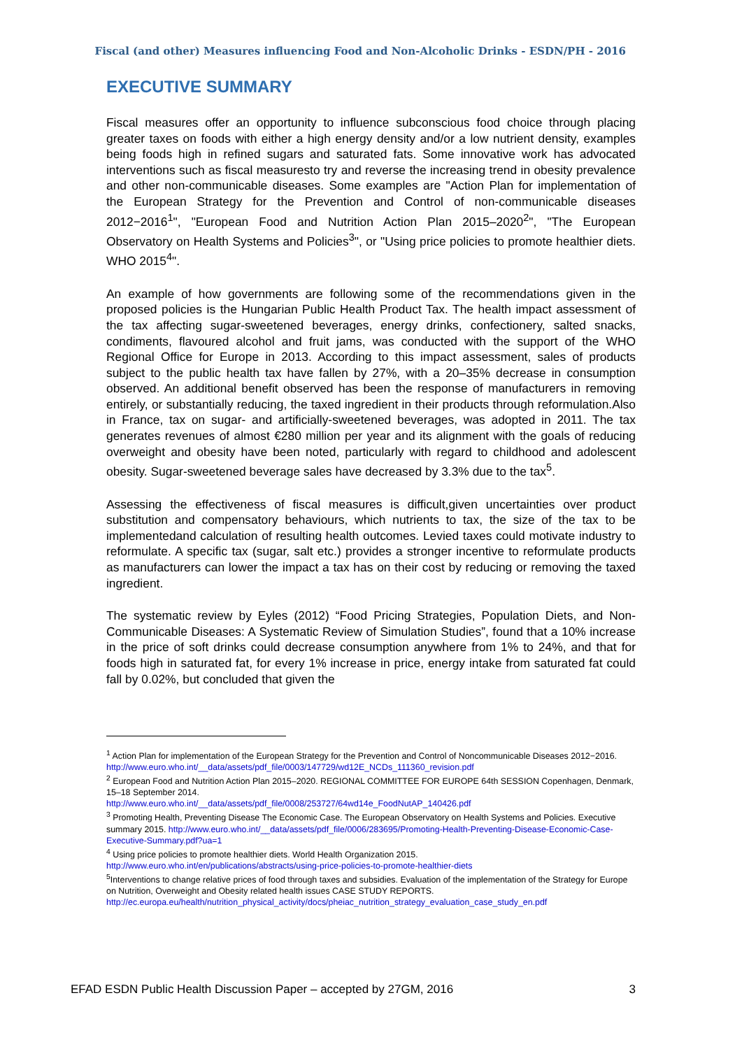Fiscal (and other) Measures influencing Food and Non-Alcoholic Drinks - ESDN/PH - 2016
EXECUTIVE SUMMARY
Fiscal measures offer an opportunity to influence subconscious food choice through placing greater taxes on foods with either a high energy density and/or a low nutrient density, examples being foods high in refined sugars and saturated fats. Some innovative work has advocated interventions such as fiscal measuresto try and reverse the increasing trend in obesity prevalence and other non-communicable diseases. Some examples are "Action Plan for implementation of the European Strategy for the Prevention and Control of non-communicable diseases 2012−2016<sup>1</sup>", "European Food and Nutrition Action Plan 2015–2020<sup>2</sup>", "The European Observatory on Health Systems and Policies<sup>3</sup>", or "Using price policies to promote healthier diets. WHO 2015<sup>4</sup>".
An example of how governments are following some of the recommendations given in the proposed policies is the Hungarian Public Health Product Tax. The health impact assessment of the tax affecting sugar-sweetened beverages, energy drinks, confectionery, salted snacks, condiments, flavoured alcohol and fruit jams, was conducted with the support of the WHO Regional Office for Europe in 2013. According to this impact assessment, sales of products subject to the public health tax have fallen by 27%, with a 20–35% decrease in consumption observed. An additional benefit observed has been the response of manufacturers in removing entirely, or substantially reducing, the taxed ingredient in their products through reformulation.Also in France, tax on sugar- and artificially-sweetened beverages, was adopted in 2011. The tax generates revenues of almost €280 million per year and its alignment with the goals of reducing overweight and obesity have been noted, particularly with regard to childhood and adolescent obesity. Sugar-sweetened beverage sales have decreased by 3.3% due to the tax<sup>5</sup>.
Assessing the effectiveness of fiscal measures is difficult,given uncertainties over product substitution and compensatory behaviours, which nutrients to tax, the size of the tax to be implementedand calculation of resulting health outcomes. Levied taxes could motivate industry to reformulate. A specific tax (sugar, salt etc.) provides a stronger incentive to reformulate products as manufacturers can lower the impact a tax has on their cost by reducing or removing the taxed ingredient.
The systematic review by Eyles (2012) “Food Pricing Strategies, Population Diets, and Non-Communicable Diseases: A Systematic Review of Simulation Studies”, found that a 10% increase in the price of soft drinks could decrease consumption anywhere from 1% to 24%, and that for foods high in saturated fat, for every 1% increase in price, energy intake from saturated fat could fall by 0.02%, but concluded that given the
<sup>1</sup> Action Plan for implementation of the European Strategy for the Prevention and Control of Noncommunicable Diseases 2012−2016. http://www.euro.who.int/__data/assets/pdf_file/0003/147729/wd12E_NCDs_111360_revision.pdf
<sup>2</sup> European Food and Nutrition Action Plan 2015–2020. REGIONAL COMMITTEE FOR EUROPE 64th SESSION Copenhagen, Denmark, 15–18 September 2014.
http://www.euro.who.int/__data/assets/pdf_file/0008/253727/64wd14e_FoodNutAP_140426.pdf
<sup>3</sup> Promoting Health, Preventing Disease The Economic Case. The European Observatory on Health Systems and Policies. Executive summary 2015. http://www.euro.who.int/__data/assets/pdf_file/0006/283695/Promoting-Health-Preventing-Disease-Economic-Case-Executive-Summary.pdf?ua=1
<sup>4</sup> Using price policies to promote healthier diets. World Health Organization 2015.
http://www.euro.who.int/en/publications/abstracts/using-price-policies-to-promote-healthier-diets
<sup>5</sup> Interventions to change relative prices of food through taxes and subsidies. Evaluation of the implementation of the Strategy for Europe on Nutrition, Overweight and Obesity related health issues CASE STUDY REPORTS. http://ec.europa.eu/health/nutrition_physical_activity/docs/pheiac_nutrition_strategy_evaluation_case_study_en.pdf
EFAD ESDN Public Health Discussion Paper – accepted by 27GM, 2016 3